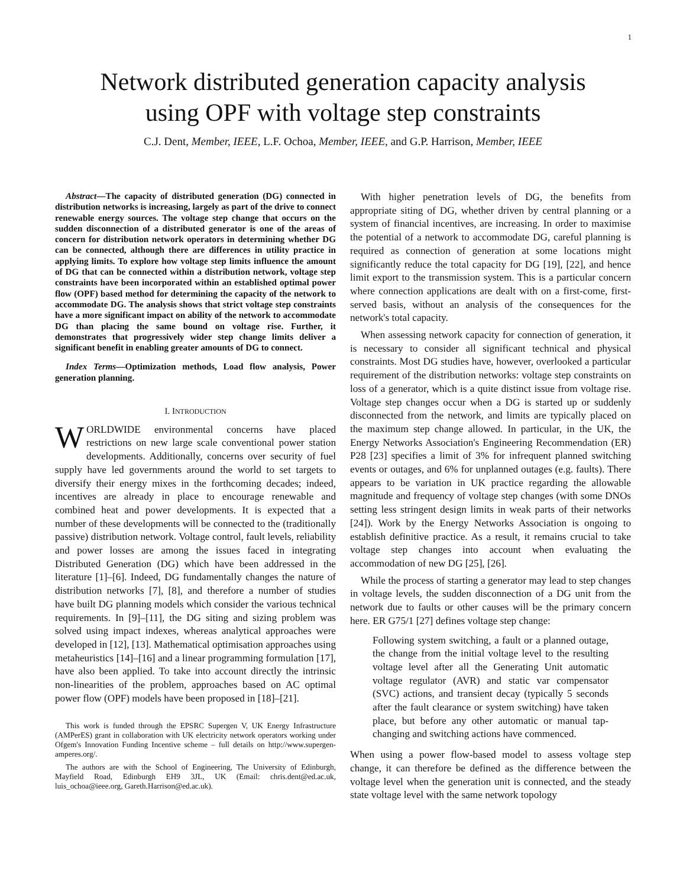1
Network distributed generation capacity analysis
using OPF with voltage step constraints
C.J. Dent, Member, IEEE, L.F. Ochoa, Member, IEEE, and G.P. Harrison, Member, IEEE
Abstract—The capacity of distributed generation (DG) connected in distribution networks is increasing, largely as part of the drive to connect renewable energy sources. The voltage step change that occurs on the sudden disconnection of a distributed generator is one of the areas of concern for distribution network operators in determining whether DG can be connected, although there are differences in utility practice in applying limits. To explore how voltage step limits influence the amount of DG that can be connected within a distribution network, voltage step constraints have been incorporated within an established optimal power flow (OPF) based method for determining the capacity of the network to accommodate DG. The analysis shows that strict voltage step constraints have a more significant impact on ability of the network to accommodate DG than placing the same bound on voltage rise. Further, it demonstrates that progressively wider step change limits deliver a significant benefit in enabling greater amounts of DG to connect.
Index Terms—Optimization methods, Load flow analysis, Power generation planning.
I. INTRODUCTION
WORLDWIDE environmental concerns have placed restrictions on new large scale conventional power station developments. Additionally, concerns over security of fuel supply have led governments around the world to set targets to diversify their energy mixes in the forthcoming decades; indeed, incentives are already in place to encourage renewable and combined heat and power developments. It is expected that a number of these developments will be connected to the (traditionally passive) distribution network. Voltage control, fault levels, reliability and power losses are among the issues faced in integrating Distributed Generation (DG) which have been addressed in the literature [1]–[6]. Indeed, DG fundamentally changes the nature of distribution networks [7], [8], and therefore a number of studies have built DG planning models which consider the various technical requirements. In [9]–[11], the DG siting and sizing problem was solved using impact indexes, whereas analytical approaches were developed in [12], [13]. Mathematical optimisation approaches using metaheuristics [14]–[16] and a linear programming formulation [17], have also been applied. To take into account directly the intrinsic non-linearities of the problem, approaches based on AC optimal power flow (OPF) models have been proposed in [18]–[21].
This work is funded through the EPSRC Supergen V, UK Energy Infrastructure (AMPerES) grant in collaboration with UK electricity network operators working under Ofgem's Innovation Funding Incentive scheme – full details on http://www.supergen-amperes.org/.
The authors are with the School of Engineering, The University of Edinburgh, Mayfield Road, Edinburgh EH9 3JL, UK (Email: chris.dent@ed.ac.uk, luis_ochoa@ieee.org, Gareth.Harrison@ed.ac.uk).
With higher penetration levels of DG, the benefits from appropriate siting of DG, whether driven by central planning or a system of financial incentives, are increasing. In order to maximise the potential of a network to accommodate DG, careful planning is required as connection of generation at some locations might significantly reduce the total capacity for DG [19], [22], and hence limit export to the transmission system. This is a particular concern where connection applications are dealt with on a first-come, first-served basis, without an analysis of the consequences for the network's total capacity.
When assessing network capacity for connection of generation, it is necessary to consider all significant technical and physical constraints. Most DG studies have, however, overlooked a particular requirement of the distribution networks: voltage step constraints on loss of a generator, which is a quite distinct issue from voltage rise. Voltage step changes occur when a DG is started up or suddenly disconnected from the network, and limits are typically placed on the maximum step change allowed. In particular, in the UK, the Energy Networks Association's Engineering Recommendation (ER) P28 [23] specifies a limit of 3% for infrequent planned switching events or outages, and 6% for unplanned outages (e.g. faults). There appears to be variation in UK practice regarding the allowable magnitude and frequency of voltage step changes (with some DNOs setting less stringent design limits in weak parts of their networks [24]). Work by the Energy Networks Association is ongoing to establish definitive practice. As a result, it remains crucial to take voltage step changes into account when evaluating the accommodation of new DG [25], [26].
While the process of starting a generator may lead to step changes in voltage levels, the sudden disconnection of a DG unit from the network due to faults or other causes will be the primary concern here. ER G75/1 [27] defines voltage step change:
Following system switching, a fault or a planned outage, the change from the initial voltage level to the resulting voltage level after all the Generating Unit automatic voltage regulator (AVR) and static var compensator (SVC) actions, and transient decay (typically 5 seconds after the fault clearance or system switching) have taken place, but before any other automatic or manual tap-changing and switching actions have commenced.
When using a power flow-based model to assess voltage step change, it can therefore be defined as the difference between the voltage level when the generation unit is connected, and the steady state voltage level with the same network topology